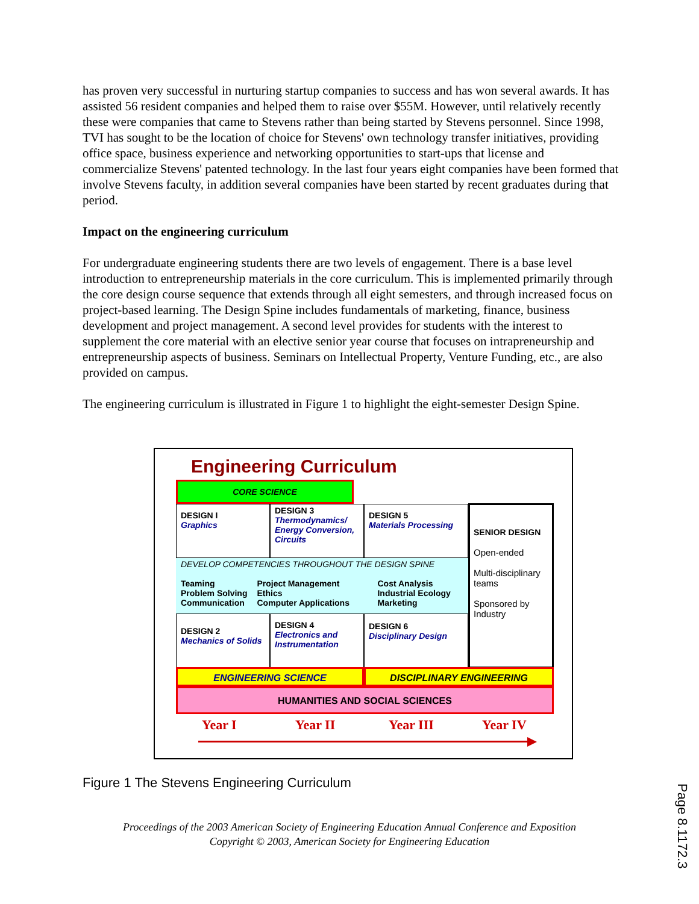has proven very successful in nurturing startup companies to success and has won several awards. It has assisted 56 resident companies and helped them to raise over $55M. However, until relatively recently these were companies that came to Stevens rather than being started by Stevens personnel. Since 1998, TVI has sought to be the location of choice for Stevens' own technology transfer initiatives, providing office space, business experience and networking opportunities to start-ups that license and commercialize Stevens' patented technology. In the last four years eight companies have been formed that involve Stevens faculty, in addition several companies have been started by recent graduates during that period.
Impact on the engineering curriculum
For undergraduate engineering students there are two levels of engagement. There is a base level introduction to entrepreneurship materials in the core curriculum. This is implemented primarily through the core design course sequence that extends through all eight semesters, and through increased focus on project-based learning. The Design Spine includes fundamentals of marketing, finance, business development and project management. A second level provides for students with the interest to supplement the core material with an elective senior year course that focuses on intrapreneurship and entrepreneurship aspects of business. Seminars on Intellectual Property, Venture Funding, etc., are also provided on campus.
The engineering curriculum is illustrated in Figure 1 to highlight the eight-semester Design Spine.
Engineering Curriculum
CORE SCIENCE
DESIGN I
Graphics
DESIGN 3
Thermodynamics/ Energy Conversion, Circuits
DESIGN 5
Materials Processing
SENIOR DESIGN
Open-ended
Multi-disciplinary teams
Sponsored by Industry
DEVELOP COMPETENCIES THROUGHOUT THE DESIGN SPINE
Teaming
Problem Solving
Communication
Project Management
Ethics
Computer Applications
Cost Analysis
Industrial Ecology
Marketing
DESIGN 2
Mechanics of Solids
DESIGN 4
Electronics and Instrumentation
DESIGN 6
Disciplinary Design
ENGINEERING SCIENCE DISCIPLINARY ENGINEERING
HUMANITIES AND SOCIAL SCIENCES
Year I Year II Year III Year IV
Figure 1 The Stevens Engineering Curriculum
Proceedings of the 2003 American Society of Engineering Education Annual Conference and Exposition
Copyright © 2003, American Society for Engineering Education
Page 8.1172.3